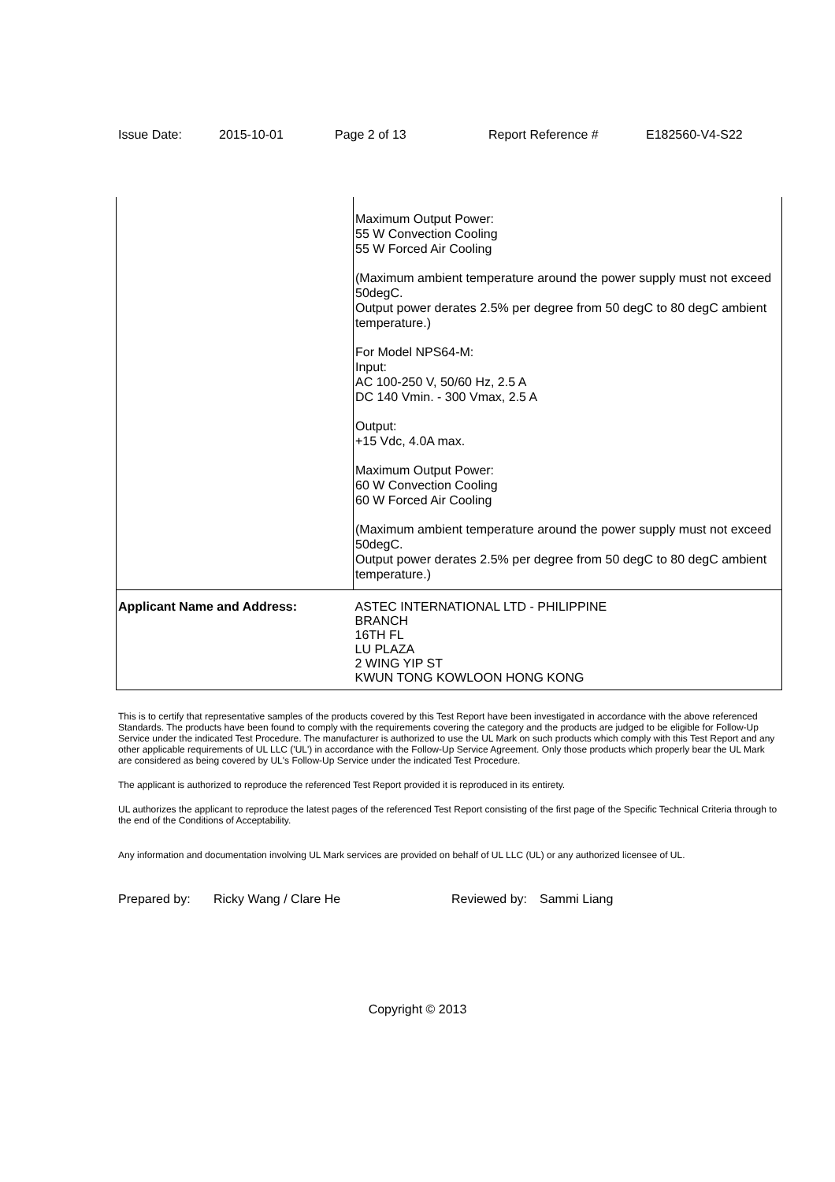Issue Date: 2015-10-01 Page 2 of 13 Report Reference # E182560-V4-S22
| | Maximum Output Power: 55 W Convection Cooling 55 W Forced Air Cooling (Maximum ambient temperature around the power supply must not exceed 50degC. Output power derates 2.5% per degree from 50 degC to 80 degC ambient temperature.) For Model NPS64-M: Input: AC 100-250 V, 50/60 Hz, 2.5 A DC 140 Vmin. - 300 Vmax, 2.5 A Output: +15 Vdc, 4.0A max. Maximum Output Power: 60 W Convection Cooling 60 W Forced Air Cooling (Maximum ambient temperature around the power supply must not exceed 50degC. Output power derates 2.5% per degree from 50 degC to 80 degC ambient temperature.) |
| Applicant Name and Address: | ASTEC INTERNATIONAL LTD - PHILIPPINE BRANCH 16TH FL LU PLAZA 2 WING YIP ST KWUN TONG KOWLOON HONG KONG |
This is to certify that representative samples of the products covered by this Test Report have been investigated in accordance with the above referenced Standards. The products have been found to comply with the requirements covering the category and the products are judged to be eligible for Follow-Up Service under the indicated Test Procedure. The manufacturer is authorized to use the UL Mark on such products which comply with this Test Report and any other applicable requirements of UL LLC ('UL') in accordance with the Follow-Up Service Agreement. Only those products which properly bear the UL Mark are considered as being covered by UL's Follow-Up Service under the indicated Test Procedure.
The applicant is authorized to reproduce the referenced Test Report provided it is reproduced in its entirety.
UL authorizes the applicant to reproduce the latest pages of the referenced Test Report consisting of the first page of the Specific Technical Criteria through to the end of the Conditions of Acceptability.
Any information and documentation involving UL Mark services are provided on behalf of UL LLC (UL) or any authorized licensee of UL.
Prepared by: Ricky Wang / Clare He Reviewed by: Sammi Liang
Copyright © 2013